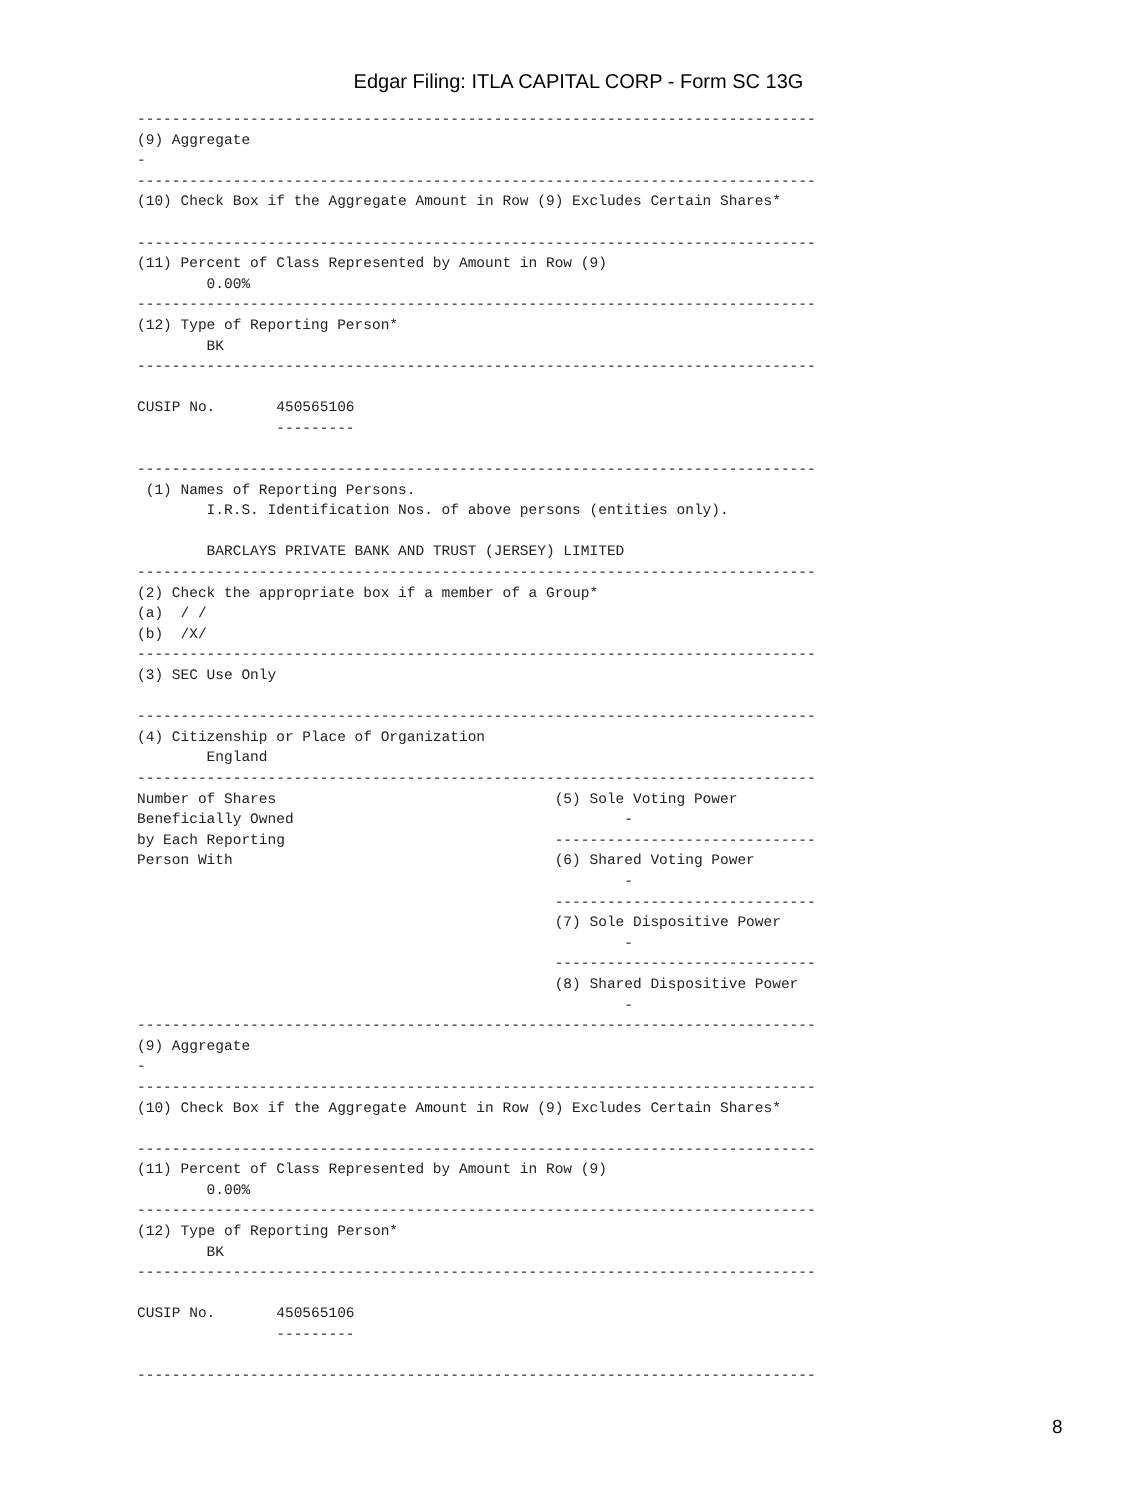Edgar Filing: ITLA CAPITAL CORP - Form SC 13G
------------------------------------------------------------------------------
(9) Aggregate
-
------------------------------------------------------------------------------
(10) Check Box if the Aggregate Amount in Row (9) Excludes Certain Shares*

------------------------------------------------------------------------------
(11) Percent of Class Represented by Amount in Row (9)
        0.00%
------------------------------------------------------------------------------
(12) Type of Reporting Person*
        BK
------------------------------------------------------------------------------

CUSIP No.       450565106
                ---------

------------------------------------------------------------------------------
 (1) Names of Reporting Persons.
        I.R.S. Identification Nos. of above persons (entities only).

        BARCLAYS PRIVATE BANK AND TRUST (JERSEY) LIMITED
------------------------------------------------------------------------------
(2) Check the appropriate box if a member of a Group*
(a)  / /
(b)  /X/
------------------------------------------------------------------------------
(3) SEC Use Only

------------------------------------------------------------------------------
(4) Citizenship or Place of Organization
        England
------------------------------------------------------------------------------
Number of Shares                                (5) Sole Voting Power
Beneficially Owned                                      -
by Each Reporting                               ------------------------------
Person With                                     (6) Shared Voting Power
                                                        -
                                                ------------------------------
                                                (7) Sole Dispositive Power
                                                        -
                                                ------------------------------
                                                (8) Shared Dispositive Power
                                                        -
------------------------------------------------------------------------------
(9) Aggregate
-
------------------------------------------------------------------------------
(10) Check Box if the Aggregate Amount in Row (9) Excludes Certain Shares*

------------------------------------------------------------------------------
(11) Percent of Class Represented by Amount in Row (9)
        0.00%
------------------------------------------------------------------------------
(12) Type of Reporting Person*
        BK
------------------------------------------------------------------------------

CUSIP No.       450565106
                ---------

------------------------------------------------------------------------------
8